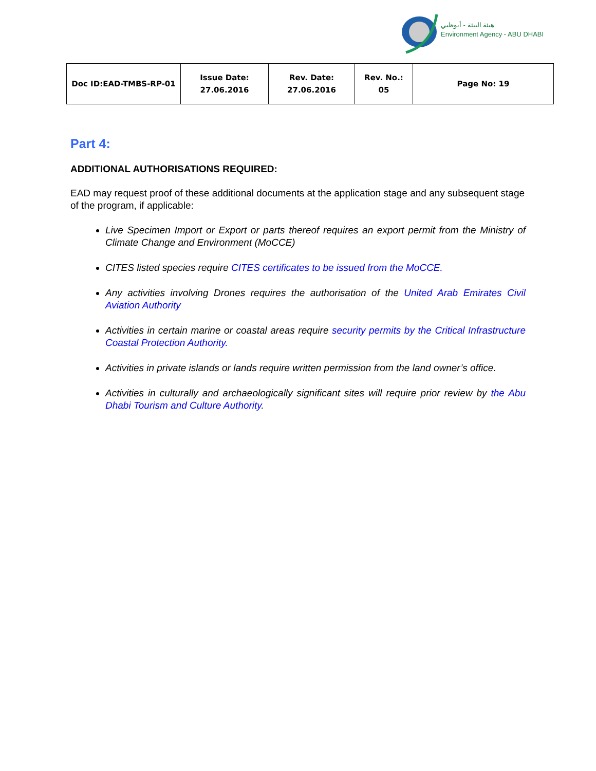هيئة البيئة - أبوظبي
Environment Agency - ABU DHABI
| Doc ID:EAD-TMBS-RP-01 | Issue Date: 27.06.2016 | Rev. Date: 27.06.2016 | Rev. No.: 05 | Page No: 19 |
Part 4:
ADDITIONAL AUTHORISATIONS REQUIRED:
EAD may request proof of these additional documents at the application stage and any subsequent stage of the program, if applicable:
Live Specimen Import or Export or parts thereof requires an export permit from the Ministry of Climate Change and Environment (MoCCE)
CITES listed species require CITES certificates to be issued from the MoCCE.
Any activities involving Drones requires the authorisation of the United Arab Emirates Civil Aviation Authority
Activities in certain marine or coastal areas require security permits by the Critical Infrastructure Coastal Protection Authority.
Activities in private islands or lands require written permission from the land owner’s office.
Activities in culturally and archaeologically significant sites will require prior review by the Abu Dhabi Tourism and Culture Authority.